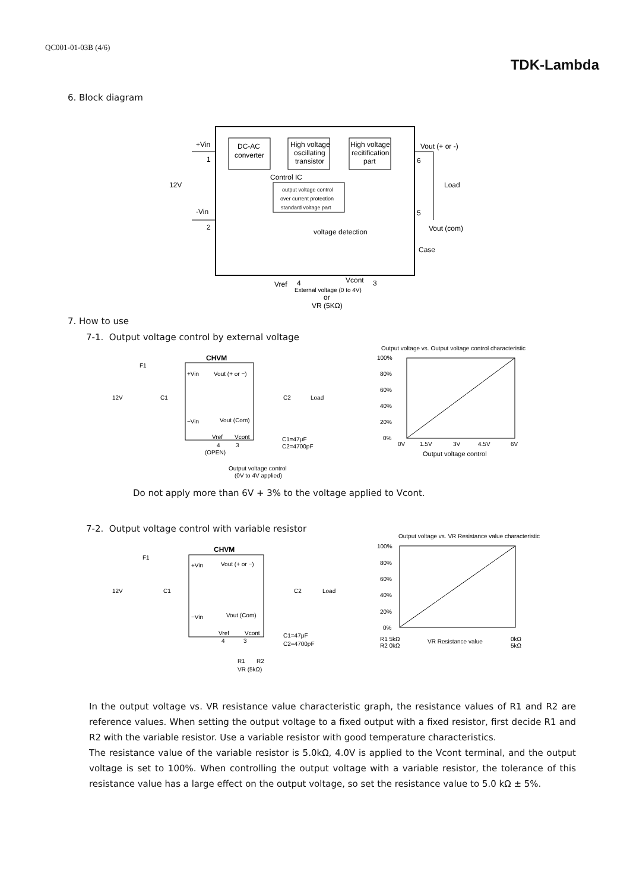QC001-01-03B (4/6)
TDK-Lambda
6. Block diagram
DC-AC
converter
High voltage
oscillating
transistor
High voltage
recitification
part
Control IC
output voltage control
over current protection
standard voltage part
+Vin
1
12V
-Vin
2
Vout (+ or -)
6
Load
5
Vout (com)
Case
voltage detection
Vref
4
Vcont
3
External voltage (0 to 4V)
or
VR (5KΩ)
7. How to use
7-1. Output voltage control by external voltage
CHVM
F1
+Vin
Vout (+ or −)
12V
C1
C2
Load
−Vin
Vout (Com)
Vref
Vcont
4
3
(OPEN)
C1=47μF
C2=4700pF
Output voltage control
(0V to 4V applied)
Output voltage vs. Output voltage control characteristic
100%
80%
60%
40%
20%
0%
0V
1.5V
3V
4.5V
6V
Output voltage control
Do not apply more than 6V + 3% to the voltage applied to Vcont.
7-2. Output voltage control with variable resistor
CHVM
F1
+Vin
Vout (+ or −)
12V
C1
C2
Load
−Vin
Vout (Com)
Vref
Vcont
4
3
C1=47μF
C2=4700pF
R1
R2
VR (5kΩ)
Output voltage vs. VR Resistance value characteristic
100%
80%
60%
40%
20%
0%
R1 5kΩ
R2 0kΩ
VR Resistance value
0kΩ
5kΩ
In the output voltage vs. VR resistance value characteristic graph, the resistance values of R1 and R2 are reference values. When setting the output voltage to a fixed output with a fixed resistor, first decide R1 and R2 with the variable resistor. Use a variable resistor with good temperature characteristics.
The resistance value of the variable resistor is 5.0kΩ, 4.0V is applied to the Vcont terminal, and the output voltage is set to 100%. When controlling the output voltage with a variable resistor, the tolerance of this resistance value has a large effect on the output voltage, so set the resistance value to 5.0 kΩ ± 5%.